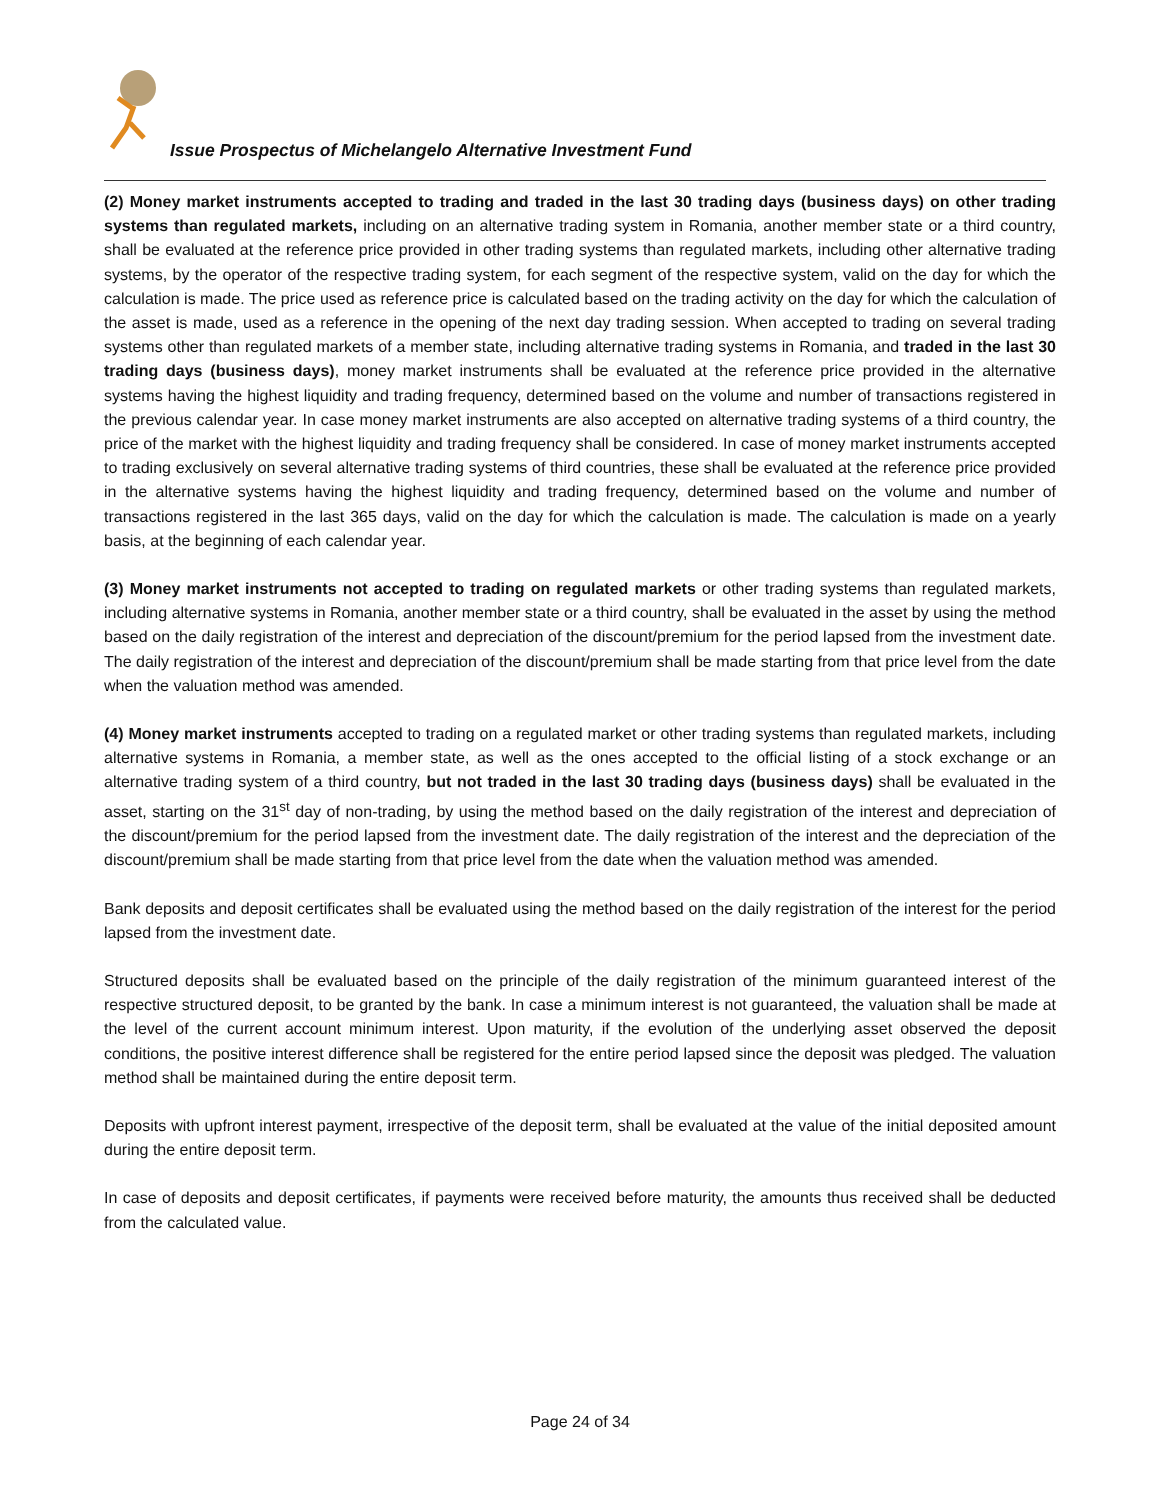Issue Prospectus of Michelangelo Alternative Investment Fund
(2) Money market instruments accepted to trading and traded in the last 30 trading days (business days) on other trading systems than regulated markets, including on an alternative trading system in Romania, another member state or a third country, shall be evaluated at the reference price provided in other trading systems than regulated markets, including other alternative trading systems, by the operator of the respective trading system, for each segment of the respective system, valid on the day for which the calculation is made. The price used as reference price is calculated based on the trading activity on the day for which the calculation of the asset is made, used as a reference in the opening of the next day trading session. When accepted to trading on several trading systems other than regulated markets of a member state, including alternative trading systems in Romania, and traded in the last 30 trading days (business days), money market instruments shall be evaluated at the reference price provided in the alternative systems having the highest liquidity and trading frequency, determined based on the volume and number of transactions registered in the previous calendar year. In case money market instruments are also accepted on alternative trading systems of a third country, the price of the market with the highest liquidity and trading frequency shall be considered. In case of money market instruments accepted to trading exclusively on several alternative trading systems of third countries, these shall be evaluated at the reference price provided in the alternative systems having the highest liquidity and trading frequency, determined based on the volume and number of transactions registered in the last 365 days, valid on the day for which the calculation is made. The calculation is made on a yearly basis, at the beginning of each calendar year.
(3) Money market instruments not accepted to trading on regulated markets or other trading systems than regulated markets, including alternative systems in Romania, another member state or a third country, shall be evaluated in the asset by using the method based on the daily registration of the interest and depreciation of the discount/premium for the period lapsed from the investment date. The daily registration of the interest and depreciation of the discount/premium shall be made starting from that price level from the date when the valuation method was amended.
(4) Money market instruments accepted to trading on a regulated market or other trading systems than regulated markets, including alternative systems in Romania, a member state, as well as the ones accepted to the official listing of a stock exchange or an alternative trading system of a third country, but not traded in the last 30 trading days (business days) shall be evaluated in the asset, starting on the 31<sup>st</sup> day of non-trading, by using the method based on the daily registration of the interest and depreciation of the discount/premium for the period lapsed from the investment date. The daily registration of the interest and the depreciation of the discount/premium shall be made starting from that price level from the date when the valuation method was amended.
Bank deposits and deposit certificates shall be evaluated using the method based on the daily registration of the interest for the period lapsed from the investment date.
Structured deposits shall be evaluated based on the principle of the daily registration of the minimum guaranteed interest of the respective structured deposit, to be granted by the bank. In case a minimum interest is not guaranteed, the valuation shall be made at the level of the current account minimum interest. Upon maturity, if the evolution of the underlying asset observed the deposit conditions, the positive interest difference shall be registered for the entire period lapsed since the deposit was pledged. The valuation method shall be maintained during the entire deposit term.
Deposits with upfront interest payment, irrespective of the deposit term, shall be evaluated at the value of the initial deposited amount during the entire deposit term.
In case of deposits and deposit certificates, if payments were received before maturity, the amounts thus received shall be deducted from the calculated value.
Page 24 of 34